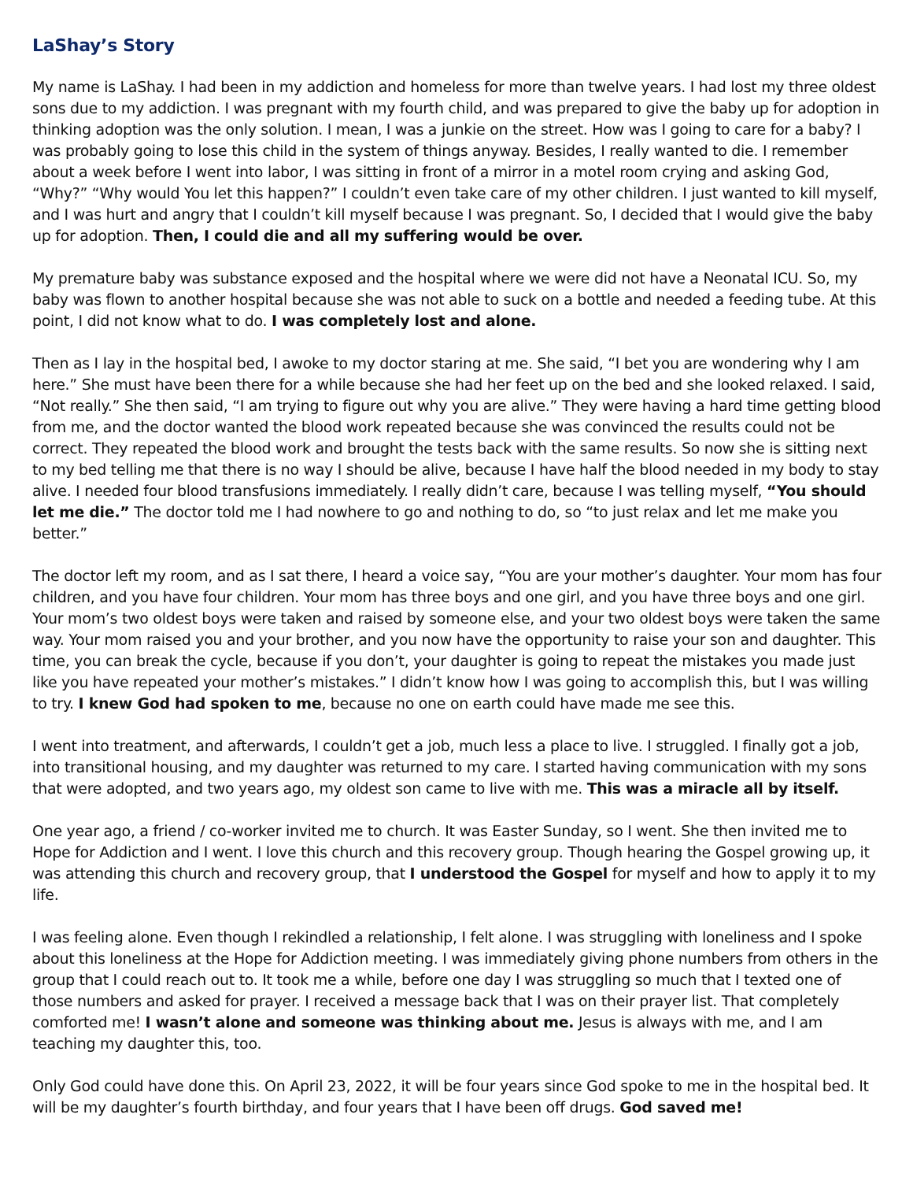LaShay’s Story
My name is LaShay. I had been in my addiction and homeless for more than twelve years. I had lost my three oldest sons due to my addiction. I was pregnant with my fourth child, and was prepared to give the baby up for adoption in thinking adoption was the only solution. I mean, I was a junkie on the street. How was I going to care for a baby? I was probably going to lose this child in the system of things anyway. Besides, I really wanted to die. I remember about a week before I went into labor, I was sitting in front of a mirror in a motel room crying and asking God, “Why?” “Why would You let this happen?” I couldn’t even take care of my other children. I just wanted to kill myself, and I was hurt and angry that I couldn’t kill myself because I was pregnant. So, I decided that I would give the baby up for adoption. Then, I could die and all my suffering would be over.
My premature baby was substance exposed and the hospital where we were did not have a Neonatal ICU. So, my baby was flown to another hospital because she was not able to suck on a bottle and needed a feeding tube. At this point, I did not know what to do. I was completely lost and alone.
Then as I lay in the hospital bed, I awoke to my doctor staring at me. She said, “I bet you are wondering why I am here.” She must have been there for a while because she had her feet up on the bed and she looked relaxed. I said, “Not really.” She then said, “I am trying to figure out why you are alive.” They were having a hard time getting blood from me, and the doctor wanted the blood work repeated because she was convinced the results could not be correct. They repeated the blood work and brought the tests back with the same results. So now she is sitting next to my bed telling me that there is no way I should be alive, because I have half the blood needed in my body to stay alive. I needed four blood transfusions immediately. I really didn’t care, because I was telling myself, “You should let me die.” The doctor told me I had nowhere to go and nothing to do, so “to just relax and let me make you better.”
The doctor left my room, and as I sat there, I heard a voice say, “You are your mother’s daughter. Your mom has four children, and you have four children. Your mom has three boys and one girl, and you have three boys and one girl. Your mom’s two oldest boys were taken and raised by someone else, and your two oldest boys were taken the same way. Your mom raised you and your brother, and you now have the opportunity to raise your son and daughter. This time, you can break the cycle, because if you don’t, your daughter is going to repeat the mistakes you made just like you have repeated your mother’s mistakes.” I didn’t know how I was going to accomplish this, but I was willing to try. I knew God had spoken to me, because no one on earth could have made me see this.
I went into treatment, and afterwards, I couldn’t get a job, much less a place to live. I struggled. I finally got a job, into transitional housing, and my daughter was returned to my care. I started having communication with my sons that were adopted, and two years ago, my oldest son came to live with me. This was a miracle all by itself.
One year ago, a friend / co-worker invited me to church. It was Easter Sunday, so I went. She then invited me to Hope for Addiction and I went. I love this church and this recovery group. Though hearing the Gospel growing up, it was attending this church and recovery group, that I understood the Gospel for myself and how to apply it to my life.
I was feeling alone. Even though I rekindled a relationship, I felt alone. I was struggling with loneliness and I spoke about this loneliness at the Hope for Addiction meeting. I was immediately giving phone numbers from others in the group that I could reach out to. It took me a while, before one day I was struggling so much that I texted one of those numbers and asked for prayer. I received a message back that I was on their prayer list. That completely comforted me! I wasn’t alone and someone was thinking about me. Jesus is always with me, and I am teaching my daughter this, too.
Only God could have done this. On April 23, 2022, it will be four years since God spoke to me in the hospital bed. It will be my daughter’s fourth birthday, and four years that I have been off drugs. God saved me!